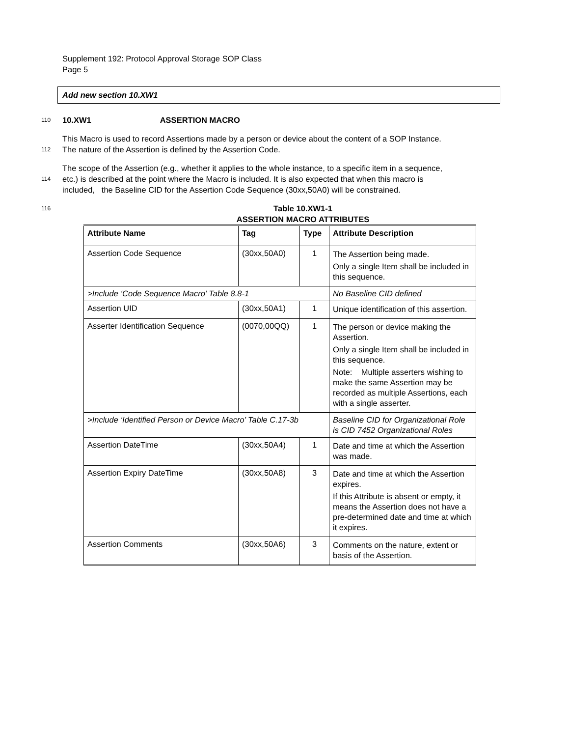Supplement 192: Protocol Approval Storage SOP Class
Page 5
Add new section 10.XW1
110 10.XW1 ASSERTION MACRO
This Macro is used to record Assertions made by a person or device about the content of a SOP Instance.
112 The nature of the Assertion is defined by the Assertion Code.
The scope of the Assertion (e.g., whether it applies to the whole instance, to a specific item in a sequence,
114 etc.) is described at the point where the Macro is included. It is also expected that when this macro is
included, the Baseline CID for the Assertion Code Sequence (30xx,50A0) will be constrained.
116 Table 10.XW1-1
ASSERTION MACRO ATTRIBUTES
| Attribute Name | Tag | Type | Attribute Description |
| Assertion Code Sequence | (30xx,50A0) | 1 | The Assertion being made. Only a single Item shall be included in this sequence. |
| >Include ‘Code Sequence Macro’ Table 8.8-1 | | | No Baseline CID defined |
| Assertion UID | (30xx,50A1) | 1 | Unique identification of this assertion. |
| Asserter Identification Sequence | (0070,00QQ) | 1 | The person or device making the Assertion. Only a single Item shall be included in this sequence. Note: Multiple asserters wishing to make the same Assertion may be recorded as multiple Assertions, each with a single asserter. |
| >Include ‘Identified Person or Device Macro’ Table C.17-3b | | | Baseline CID for Organizational Role is CID 7452 Organizational Roles |
| Assertion DateTime | (30xx,50A4) | 1 | Date and time at which the Assertion was made. |
| Assertion Expiry DateTime | (30xx,50A8) | 3 | Date and time at which the Assertion expires. If this Attribute is absent or empty, it means the Assertion does not have a pre-determined date and time at which it expires. |
| Assertion Comments | (30xx,50A6) | 3 | Comments on the nature, extent or basis of the Assertion. |